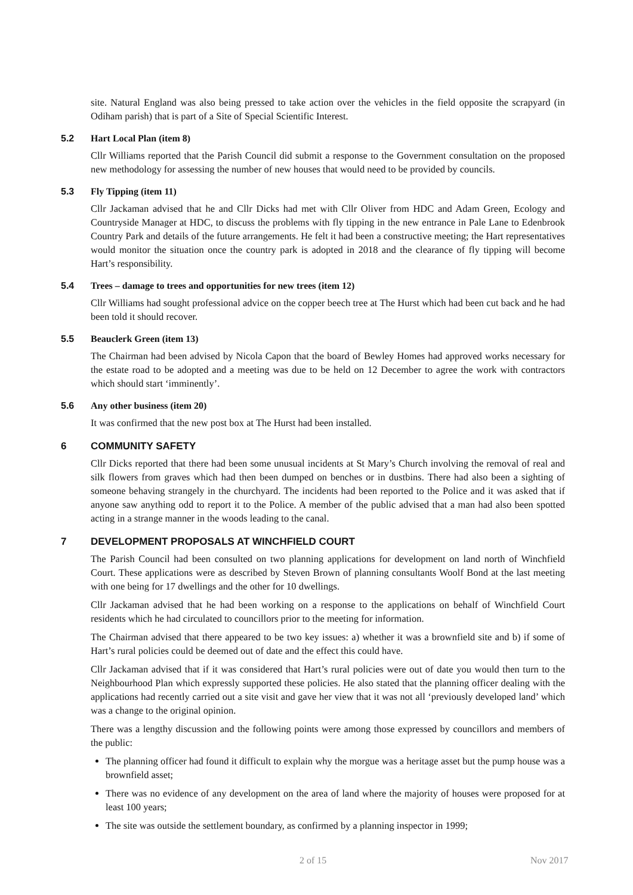site. Natural England was also being pressed to take action over the vehicles in the field opposite the scrapyard (in Odiham parish) that is part of a Site of Special Scientific Interest.
5.2 Hart Local Plan (item 8)
Cllr Williams reported that the Parish Council did submit a response to the Government consultation on the proposed new methodology for assessing the number of new houses that would need to be provided by councils.
5.3 Fly Tipping (item 11)
Cllr Jackaman advised that he and Cllr Dicks had met with Cllr Oliver from HDC and Adam Green, Ecology and Countryside Manager at HDC, to discuss the problems with fly tipping in the new entrance in Pale Lane to Edenbrook Country Park and details of the future arrangements. He felt it had been a constructive meeting; the Hart representatives would monitor the situation once the country park is adopted in 2018 and the clearance of fly tipping will become Hart’s responsibility.
5.4 Trees – damage to trees and opportunities for new trees (item 12)
Cllr Williams had sought professional advice on the copper beech tree at The Hurst which had been cut back and he had been told it should recover.
5.5 Beauclerk Green (item 13)
The Chairman had been advised by Nicola Capon that the board of Bewley Homes had approved works necessary for the estate road to be adopted and a meeting was due to be held on 12 December to agree the work with contractors which should start ‘imminently’.
5.6 Any other business (item 20)
It was confirmed that the new post box at The Hurst had been installed.
6 COMMUNITY SAFETY
Cllr Dicks reported that there had been some unusual incidents at St Mary’s Church involving the removal of real and silk flowers from graves which had then been dumped on benches or in dustbins. There had also been a sighting of someone behaving strangely in the churchyard. The incidents had been reported to the Police and it was asked that if anyone saw anything odd to report it to the Police. A member of the public advised that a man had also been spotted acting in a strange manner in the woods leading to the canal.
7 DEVELOPMENT PROPOSALS AT WINCHFIELD COURT
The Parish Council had been consulted on two planning applications for development on land north of Winchfield Court. These applications were as described by Steven Brown of planning consultants Woolf Bond at the last meeting with one being for 17 dwellings and the other for 10 dwellings.
Cllr Jackaman advised that he had been working on a response to the applications on behalf of Winchfield Court residents which he had circulated to councillors prior to the meeting for information.
The Chairman advised that there appeared to be two key issues: a) whether it was a brownfield site and b) if some of Hart’s rural policies could be deemed out of date and the effect this could have.
Cllr Jackaman advised that if it was considered that Hart’s rural policies were out of date you would then turn to the Neighbourhood Plan which expressly supported these policies. He also stated that the planning officer dealing with the applications had recently carried out a site visit and gave her view that it was not all ‘previously developed land’ which was a change to the original opinion.
There was a lengthy discussion and the following points were among those expressed by councillors and members of the public:
The planning officer had found it difficult to explain why the morgue was a heritage asset but the pump house was a brownfield asset;
There was no evidence of any development on the area of land where the majority of houses were proposed for at least 100 years;
The site was outside the settlement boundary, as confirmed by a planning inspector in 1999;
2 of 15 Nov 2017